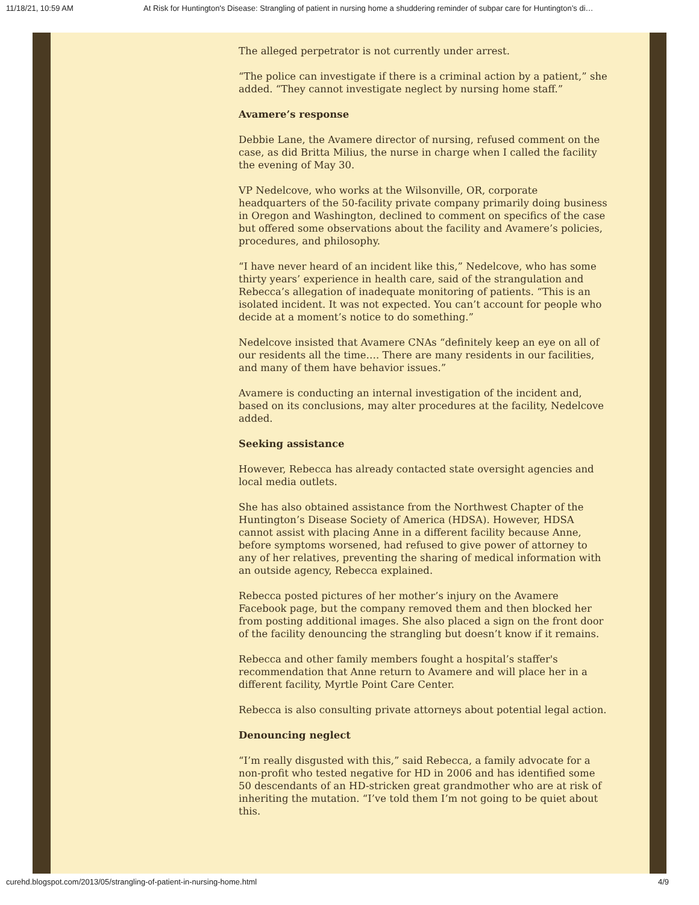11/18/21, 10:59 AM At Risk for Huntington's Disease: Strangling of patient in nursing home a shuddering reminder of subpar care for Huntington’s di…
The alleged perpetrator is not currently under arrest.
“The police can investigate if there is a criminal action by a patient,” she added. “They cannot investigate neglect by nursing home staff.”
Avamere’s response
Debbie Lane, the Avamere director of nursing, refused comment on the case, as did Britta Milius, the nurse in charge when I called the facility the evening of May 30.
VP Nedelcove, who works at the Wilsonville, OR, corporate headquarters of the 50-facility private company primarily doing business in Oregon and Washington, declined to comment on specifics of the case but offered some observations about the facility and Avamere’s policies, procedures, and philosophy.
“I have never heard of an incident like this,” Nedelcove, who has some thirty years’ experience in health care, said of the strangulation and Rebecca’s allegation of inadequate monitoring of patients. “This is an isolated incident. It was not expected. You can’t account for people who decide at a moment’s notice to do something.”
Nedelcove insisted that Avamere CNAs “definitely keep an eye on all of our residents all the time…. There are many residents in our facilities, and many of them have behavior issues.”
Avamere is conducting an internal investigation of the incident and, based on its conclusions, may alter procedures at the facility, Nedelcove added.
Seeking assistance
However, Rebecca has already contacted state oversight agencies and local media outlets.
She has also obtained assistance from the Northwest Chapter of the Huntington’s Disease Society of America (HDSA). However, HDSA cannot assist with placing Anne in a different facility because Anne, before symptoms worsened, had refused to give power of attorney to any of her relatives, preventing the sharing of medical information with an outside agency, Rebecca explained.
Rebecca posted pictures of her mother’s injury on the Avamere Facebook page, but the company removed them and then blocked her from posting additional images. She also placed a sign on the front door of the facility denouncing the strangling but doesn’t know if it remains.
Rebecca and other family members fought a hospital’s staffer's recommendation that Anne return to Avamere and will place her in a different facility, Myrtle Point Care Center.
Rebecca is also consulting private attorneys about potential legal action.
Denouncing neglect
“I’m really disgusted with this,” said Rebecca, a family advocate for a non-profit who tested negative for HD in 2006 and has identified some 50 descendants of an HD-stricken great grandmother who are at risk of inheriting the mutation. “I’ve told them I’m not going to be quiet about this.
curehd.blogspot.com/2013/05/strangling-of-patient-in-nursing-home.html 4/9